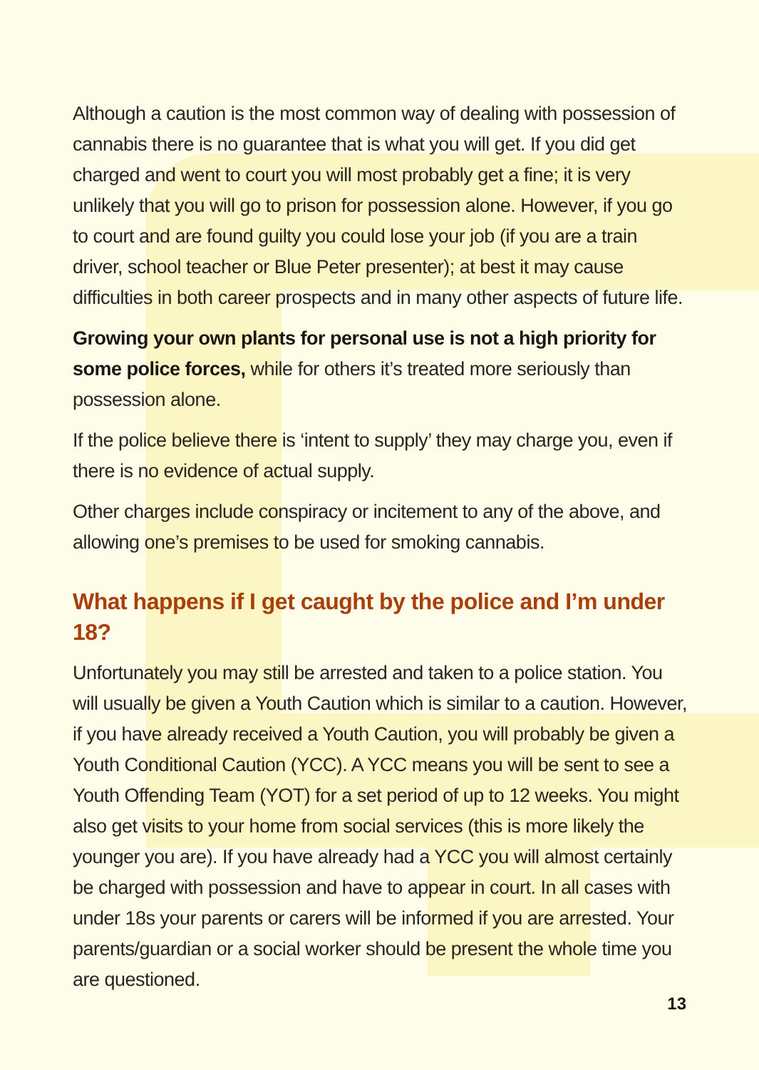Although a caution is the most common way of dealing with possession of cannabis there is no guarantee that is what you will get. If you did get charged and went to court you will most probably get a fine; it is very unlikely that you will go to prison for possession alone. However, if you go to court and are found guilty you could lose your job (if you are a train driver, school teacher or Blue Peter presenter); at best it may cause difficulties in both career prospects and in many other aspects of future life.
Growing your own plants for personal use is not a high priority for some police forces, while for others it’s treated more seriously than possession alone.
If the police believe there is ‘intent to supply’ they may charge you, even if there is no evidence of actual supply.
Other charges include conspiracy or incitement to any of the above, and allowing one’s premises to be used for smoking cannabis.
What happens if I get caught by the police and I’m under 18?
Unfortunately you may still be arrested and taken to a police station. You will usually be given a Youth Caution which is similar to a caution. However, if you have already received a Youth Caution, you will probably be given a Youth Conditional Caution (YCC). A YCC means you will be sent to see a Youth Offending Team (YOT) for a set period of up to 12 weeks. You might also get visits to your home from social services (this is more likely the younger you are). If you have already had a YCC you will almost certainly be charged with possession and have to appear in court. In all cases with under 18s your parents or carers will be informed if you are arrested. Your parents/guardian or a social worker should be present the whole time you are questioned.
13